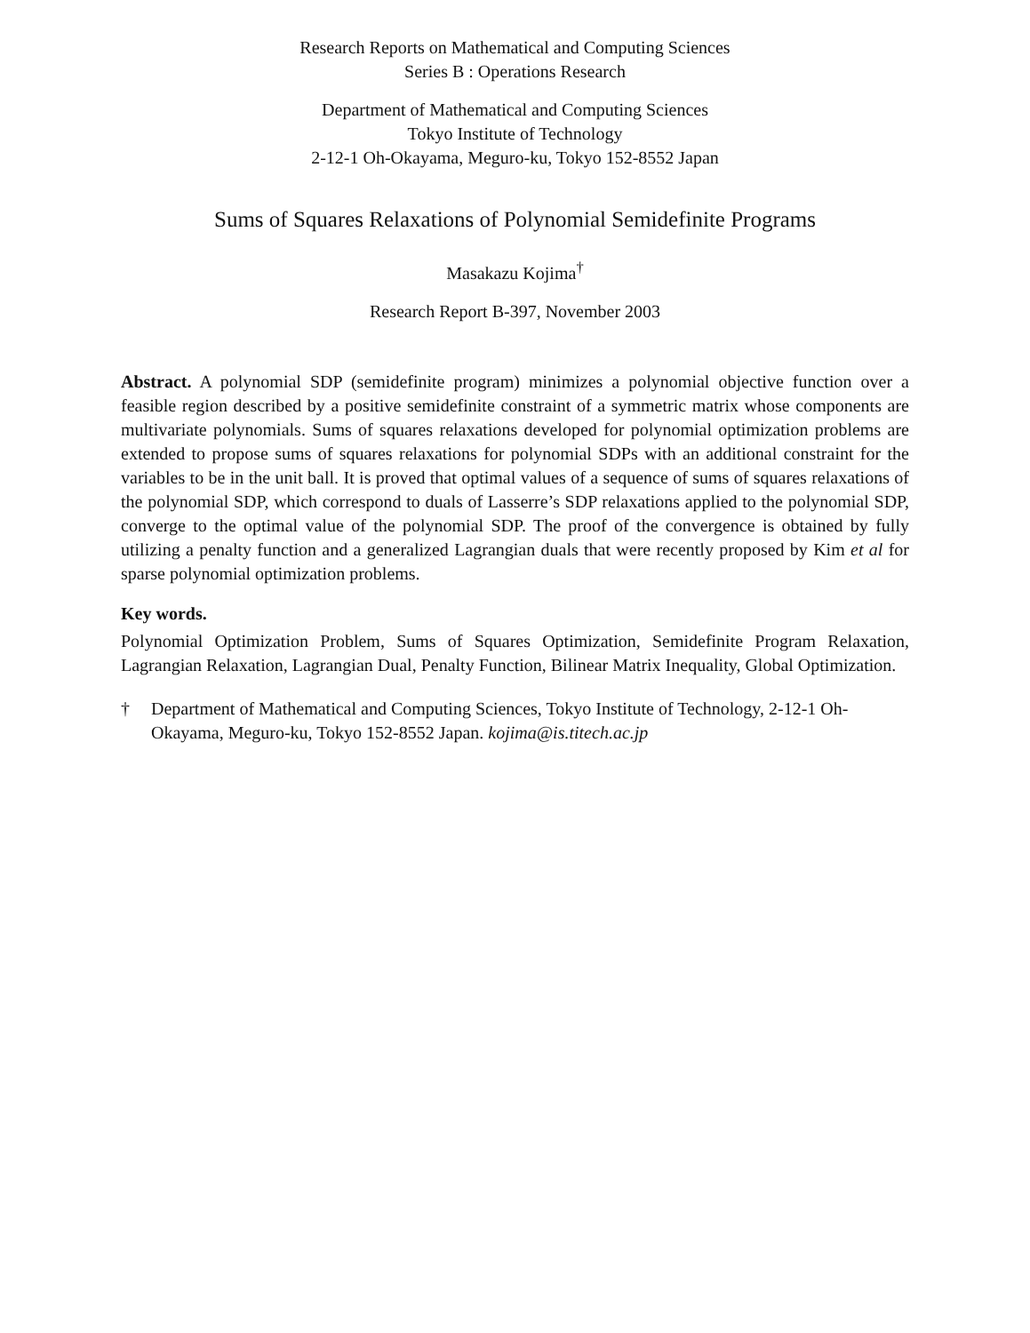Research Reports on Mathematical and Computing Sciences
Series B : Operations Research
Department of Mathematical and Computing Sciences
Tokyo Institute of Technology
2-12-1 Oh-Okayama, Meguro-ku, Tokyo 152-8552 Japan
Sums of Squares Relaxations of Polynomial Semidefinite Programs
Masakazu Kojima<sup>†</sup>
Research Report B-397, November 2003
Abstract. A polynomial SDP (semidefinite program) minimizes a polynomial objective function over a feasible region described by a positive semidefinite constraint of a symmetric matrix whose components are multivariate polynomials. Sums of squares relaxations developed for polynomial optimization problems are extended to propose sums of squares relaxations for polynomial SDPs with an additional constraint for the variables to be in the unit ball. It is proved that optimal values of a sequence of sums of squares relaxations of the polynomial SDP, which correspond to duals of Lasserre’s SDP relaxations applied to the polynomial SDP, converge to the optimal value of the polynomial SDP. The proof of the convergence is obtained by fully utilizing a penalty function and a generalized Lagrangian duals that were recently proposed by Kim et al for sparse polynomial optimization problems.
Key words.
Polynomial Optimization Problem, Sums of Squares Optimization, Semidefinite Program Relaxation, Lagrangian Relaxation, Lagrangian Dual, Penalty Function, Bilinear Matrix Inequality, Global Optimization.
† Department of Mathematical and Computing Sciences, Tokyo Institute of Technology, 2-12-1 Oh-Okayama, Meguro-ku, Tokyo 152-8552 Japan. kojima@is.titech.ac.jp